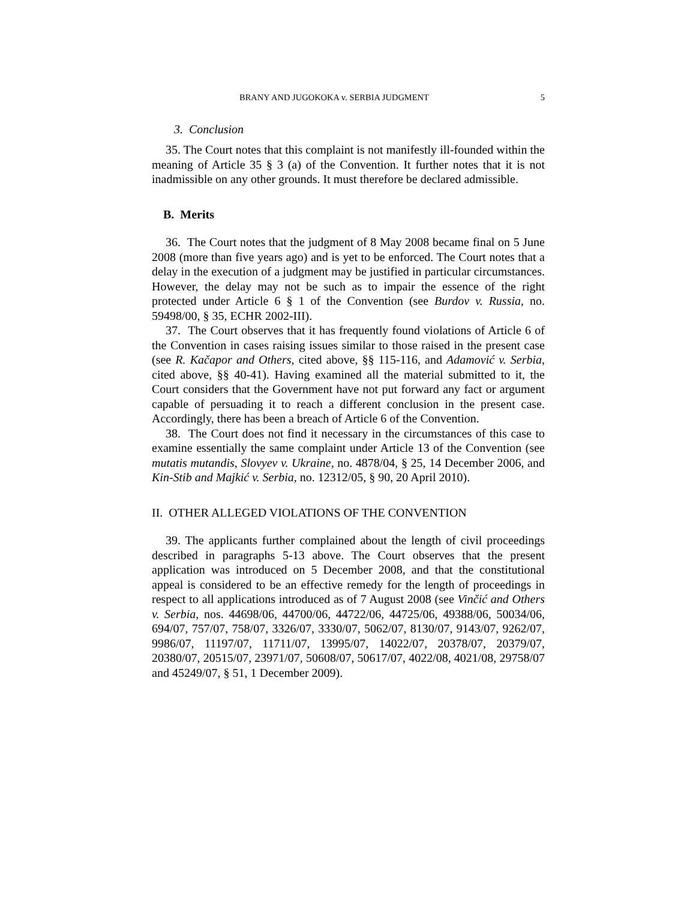BRANY AND JUGOKOKA v. SERBIA JUDGMENT 5
3. Conclusion
35. The Court notes that this complaint is not manifestly ill-founded within the meaning of Article 35 § 3 (a) of the Convention. It further notes that it is not inadmissible on any other grounds. It must therefore be declared admissible.
B. Merits
36. The Court notes that the judgment of 8 May 2008 became final on 5 June 2008 (more than five years ago) and is yet to be enforced. The Court notes that a delay in the execution of a judgment may be justified in particular circumstances. However, the delay may not be such as to impair the essence of the right protected under Article 6 § 1 of the Convention (see Burdov v. Russia, no. 59498/00, § 35, ECHR 2002-III).
37. The Court observes that it has frequently found violations of Article 6 of the Convention in cases raising issues similar to those raised in the present case (see R. Kačapor and Others, cited above, §§ 115-116, and Adamović v. Serbia, cited above, §§ 40-41). Having examined all the material submitted to it, the Court considers that the Government have not put forward any fact or argument capable of persuading it to reach a different conclusion in the present case. Accordingly, there has been a breach of Article 6 of the Convention.
38. The Court does not find it necessary in the circumstances of this case to examine essentially the same complaint under Article 13 of the Convention (see mutatis mutandis, Slovyev v. Ukraine, no. 4878/04, § 25, 14 December 2006, and Kin-Stib and Majkić v. Serbia, no. 12312/05, § 90, 20 April 2010).
II. OTHER ALLEGED VIOLATIONS OF THE CONVENTION
39. The applicants further complained about the length of civil proceedings described in paragraphs 5-13 above. The Court observes that the present application was introduced on 5 December 2008, and that the constitutional appeal is considered to be an effective remedy for the length of proceedings in respect to all applications introduced as of 7 August 2008 (see Vinčić and Others v. Serbia, nos. 44698/06, 44700/06, 44722/06, 44725/06, 49388/06, 50034/06, 694/07, 757/07, 758/07, 3326/07, 3330/07, 5062/07, 8130/07, 9143/07, 9262/07, 9986/07, 11197/07, 11711/07, 13995/07, 14022/07, 20378/07, 20379/07, 20380/07, 20515/07, 23971/07, 50608/07, 50617/07, 4022/08, 4021/08, 29758/07 and 45249/07, § 51, 1 December 2009).